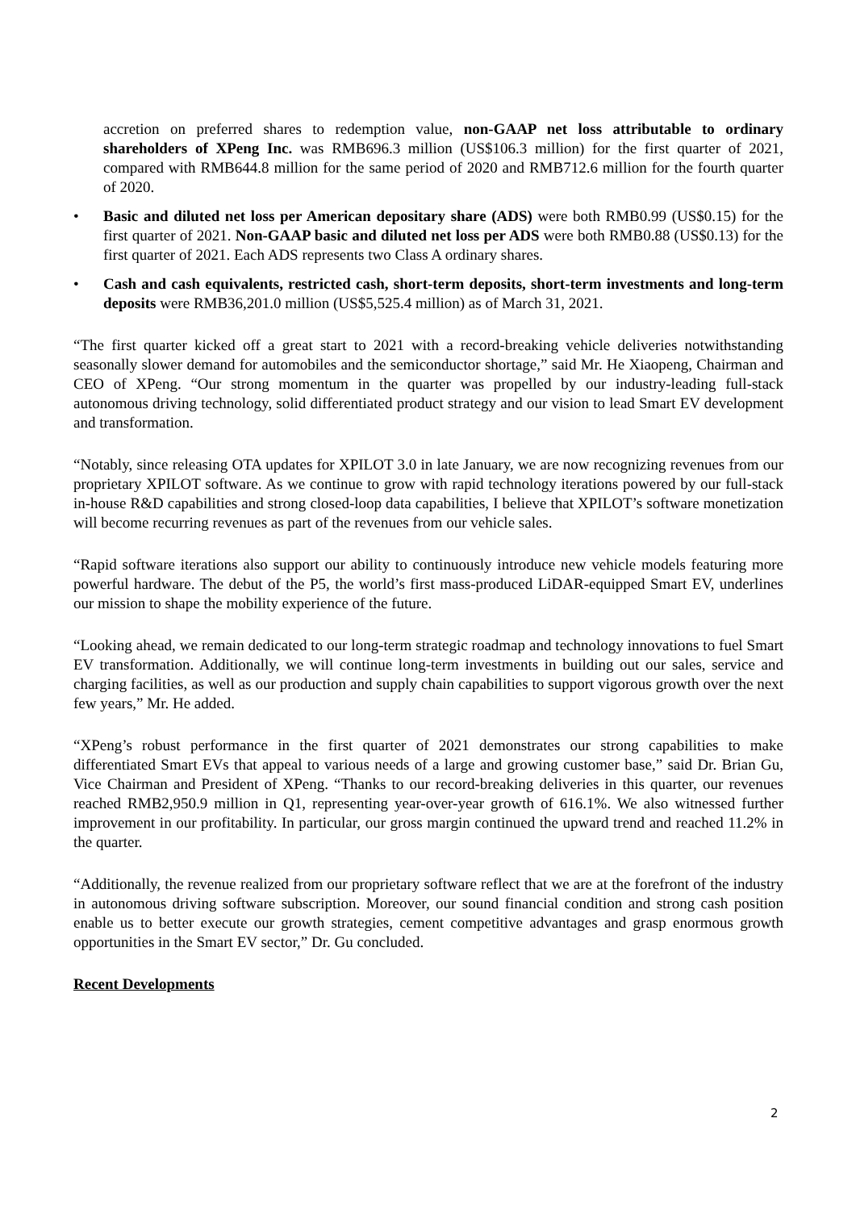accretion on preferred shares to redemption value, non-GAAP net loss attributable to ordinary shareholders of XPeng Inc. was RMB696.3 million (US$106.3 million) for the first quarter of 2021, compared with RMB644.8 million for the same period of 2020 and RMB712.6 million for the fourth quarter of 2020.
• Basic and diluted net loss per American depositary share (ADS) were both RMB0.99 (US$0.15) for the first quarter of 2021. Non-GAAP basic and diluted net loss per ADS were both RMB0.88 (US$0.13) for the first quarter of 2021. Each ADS represents two Class A ordinary shares.
• Cash and cash equivalents, restricted cash, short-term deposits, short-term investments and long-term deposits were RMB36,201.0 million (US$5,525.4 million) as of March 31, 2021.
“The first quarter kicked off a great start to 2021 with a record-breaking vehicle deliveries notwithstanding seasonally slower demand for automobiles and the semiconductor shortage,” said Mr. He Xiaopeng, Chairman and CEO of XPeng. “Our strong momentum in the quarter was propelled by our industry-leading full-stack autonomous driving technology, solid differentiated product strategy and our vision to lead Smart EV development and transformation.
“Notably, since releasing OTA updates for XPILOT 3.0 in late January, we are now recognizing revenues from our proprietary XPILOT software. As we continue to grow with rapid technology iterations powered by our full-stack in-house R&D capabilities and strong closed-loop data capabilities, I believe that XPILOT’s software monetization will become recurring revenues as part of the revenues from our vehicle sales.
“Rapid software iterations also support our ability to continuously introduce new vehicle models featuring more powerful hardware. The debut of the P5, the world’s first mass-produced LiDAR-equipped Smart EV, underlines our mission to shape the mobility experience of the future.
“Looking ahead, we remain dedicated to our long-term strategic roadmap and technology innovations to fuel Smart EV transformation. Additionally, we will continue long-term investments in building out our sales, service and charging facilities, as well as our production and supply chain capabilities to support vigorous growth over the next few years,” Mr. He added.
“XPeng’s robust performance in the first quarter of 2021 demonstrates our strong capabilities to make differentiated Smart EVs that appeal to various needs of a large and growing customer base,” said Dr. Brian Gu, Vice Chairman and President of XPeng. “Thanks to our record-breaking deliveries in this quarter, our revenues reached RMB2,950.9 million in Q1, representing year-over-year growth of 616.1%. We also witnessed further improvement in our profitability. In particular, our gross margin continued the upward trend and reached 11.2% in the quarter.
“Additionally, the revenue realized from our proprietary software reflect that we are at the forefront of the industry in autonomous driving software subscription. Moreover, our sound financial condition and strong cash position enable us to better execute our growth strategies, cement competitive advantages and grasp enormous growth opportunities in the Smart EV sector,” Dr. Gu concluded.
Recent Developments
2